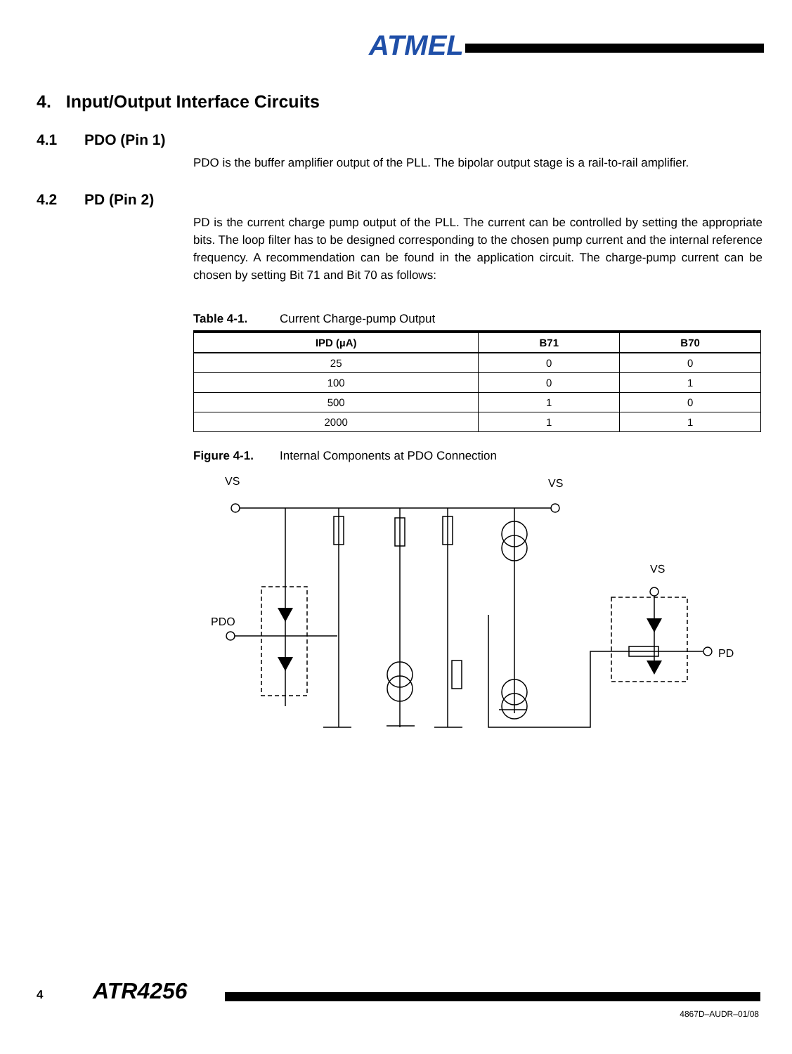ATMEL
4. Input/Output Interface Circuits
4.1 PDO (Pin 1)
PDO is the buffer amplifier output of the PLL. The bipolar output stage is a rail-to-rail amplifier.
4.2 PD (Pin 2)
PD is the current charge pump output of the PLL. The current can be controlled by setting the appropriate bits. The loop filter has to be designed corresponding to the chosen pump current and the internal reference frequency. A recommendation can be found in the application circuit. The charge-pump current can be chosen by setting Bit 71 and Bit 70 as follows:
Table 4-1. Current Charge-pump Output
| IPD (µA) | B71 | B70 |
| --- | --- | --- |
| 25 | 0 | 0 |
| 100 | 0 | 1 |
| 500 | 1 | 0 |
| 2000 | 1 | 1 |
Figure 4-1. Internal Components at PDO Connection
VS
VS
VS
PDO
PD
4 ATR4256
4867D–AUDR–01/08